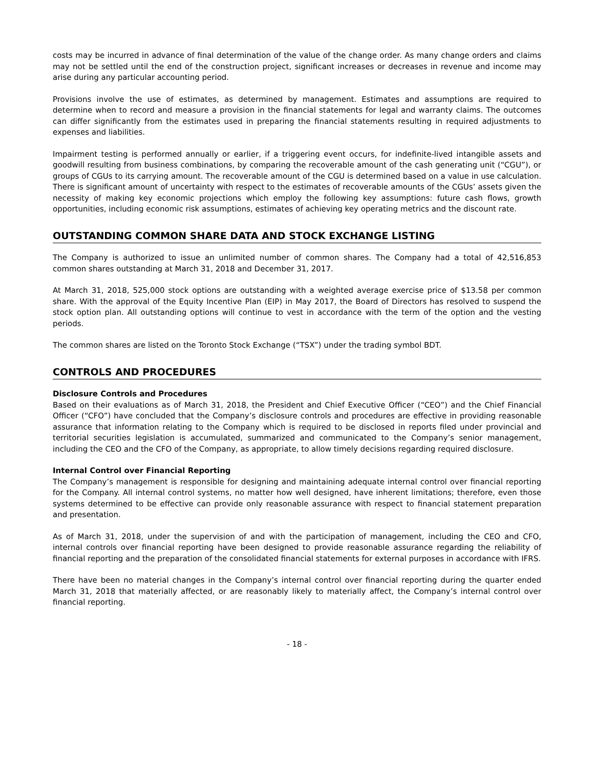costs may be incurred in advance of final determination of the value of the change order. As many change orders and claims may not be settled until the end of the construction project, significant increases or decreases in revenue and income may arise during any particular accounting period.
Provisions involve the use of estimates, as determined by management. Estimates and assumptions are required to determine when to record and measure a provision in the financial statements for legal and warranty claims. The outcomes can differ significantly from the estimates used in preparing the financial statements resulting in required adjustments to expenses and liabilities.
Impairment testing is performed annually or earlier, if a triggering event occurs, for indefinite-lived intangible assets and goodwill resulting from business combinations, by comparing the recoverable amount of the cash generating unit (“CGU”), or groups of CGUs to its carrying amount. The recoverable amount of the CGU is determined based on a value in use calculation. There is significant amount of uncertainty with respect to the estimates of recoverable amounts of the CGUs’ assets given the necessity of making key economic projections which employ the following key assumptions: future cash flows, growth opportunities, including economic risk assumptions, estimates of achieving key operating metrics and the discount rate.
OUTSTANDING COMMON SHARE DATA AND STOCK EXCHANGE LISTING
The Company is authorized to issue an unlimited number of common shares. The Company had a total of 42,516,853 common shares outstanding at March 31, 2018 and December 31, 2017.
At March 31, 2018, 525,000 stock options are outstanding with a weighted average exercise price of $13.58 per common share. With the approval of the Equity Incentive Plan (EIP) in May 2017, the Board of Directors has resolved to suspend the stock option plan. All outstanding options will continue to vest in accordance with the term of the option and the vesting periods.
The common shares are listed on the Toronto Stock Exchange (“TSX”) under the trading symbol BDT.
CONTROLS AND PROCEDURES
Disclosure Controls and Procedures
Based on their evaluations as of March 31, 2018, the President and Chief Executive Officer (“CEO”) and the Chief Financial Officer (“CFO”) have concluded that the Company’s disclosure controls and procedures are effective in providing reasonable assurance that information relating to the Company which is required to be disclosed in reports filed under provincial and territorial securities legislation is accumulated, summarized and communicated to the Company’s senior management, including the CEO and the CFO of the Company, as appropriate, to allow timely decisions regarding required disclosure.
Internal Control over Financial Reporting
The Company’s management is responsible for designing and maintaining adequate internal control over financial reporting for the Company. All internal control systems, no matter how well designed, have inherent limitations; therefore, even those systems determined to be effective can provide only reasonable assurance with respect to financial statement preparation and presentation.
As of March 31, 2018, under the supervision of and with the participation of management, including the CEO and CFO, internal controls over financial reporting have been designed to provide reasonable assurance regarding the reliability of financial reporting and the preparation of the consolidated financial statements for external purposes in accordance with IFRS.
There have been no material changes in the Company’s internal control over financial reporting during the quarter ended March 31, 2018 that materially affected, or are reasonably likely to materially affect, the Company’s internal control over financial reporting.
- 18 -